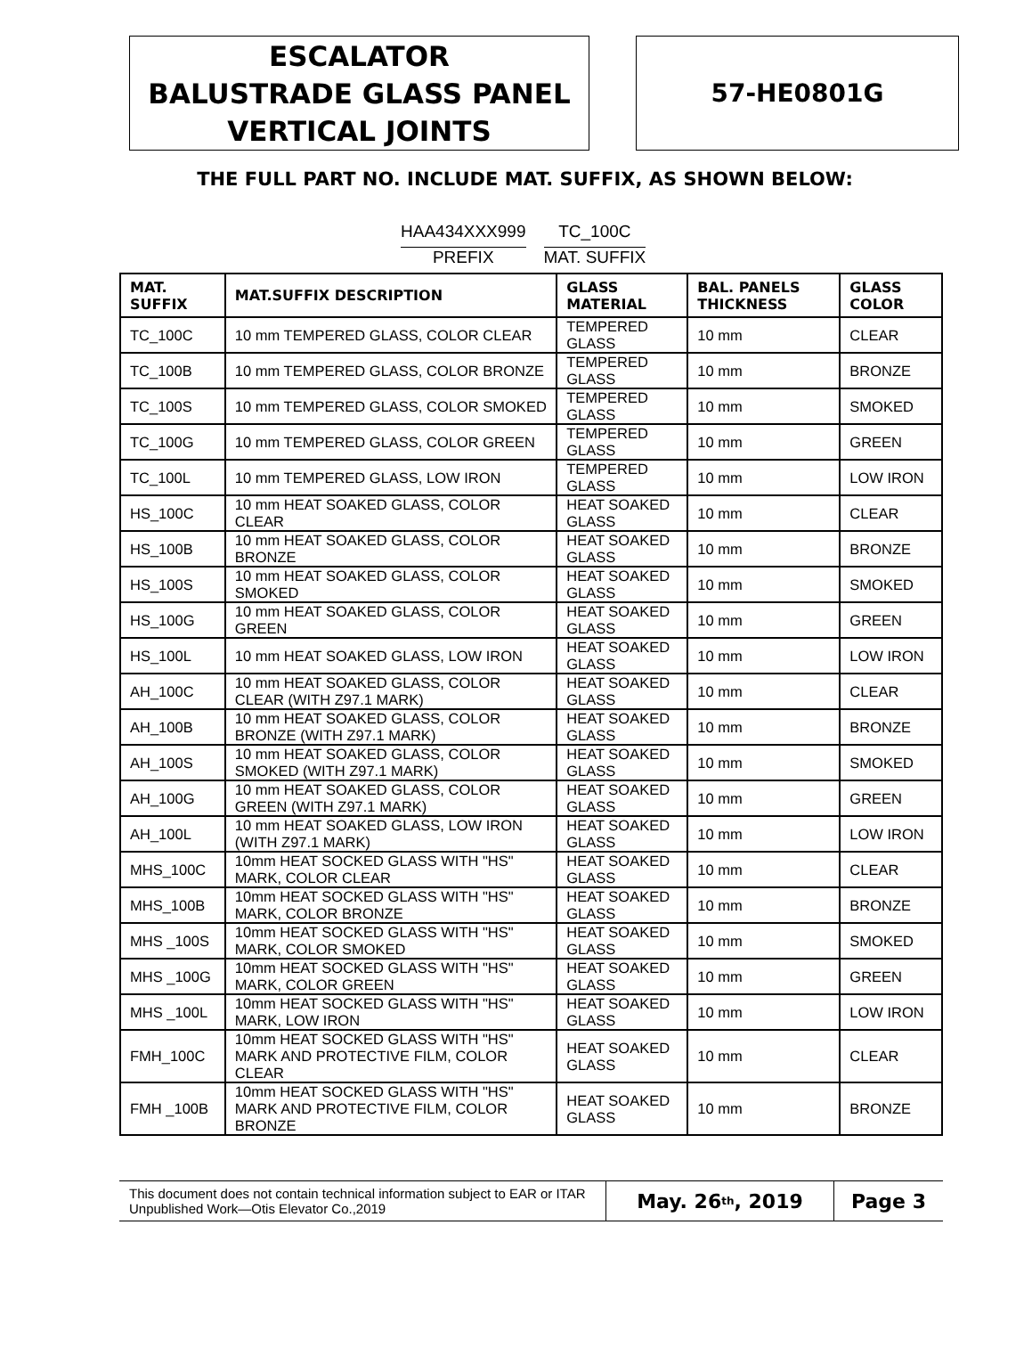ESCALATOR
BALUSTRADE GLASS PANEL
VERTICAL JOINTS
57-HE0801G
THE FULL PART NO. INCLUDE MAT. SUFFIX, AS SHOWN BELOW:
HAA434XXX999
PREFIX
TC_100C
MAT. SUFFIX
| MAT. SUFFIX | MAT.SUFFIX DESCRIPTION | GLASS MATERIAL | BAL. PANELS THICKNESS | GLASS COLOR |
| --- | --- | --- | --- | --- |
| TC_100C | 10 mm TEMPERED GLASS, COLOR CLEAR | TEMPERED GLASS | 10 mm | CLEAR |
| TC_100B | 10 mm TEMPERED GLASS, COLOR BRONZE | TEMPERED GLASS | 10 mm | BRONZE |
| TC_100S | 10 mm TEMPERED GLASS, COLOR SMOKED | TEMPERED GLASS | 10 mm | SMOKED |
| TC_100G | 10 mm TEMPERED GLASS, COLOR GREEN | TEMPERED GLASS | 10 mm | GREEN |
| TC_100L | 10 mm TEMPERED GLASS, LOW IRON | TEMPERED GLASS | 10 mm | LOW IRON |
| HS_100C | 10 mm HEAT SOAKED GLASS, COLOR CLEAR | HEAT SOAKED GLASS | 10 mm | CLEAR |
| HS_100B | 10 mm HEAT SOAKED GLASS, COLOR BRONZE | HEAT SOAKED GLASS | 10 mm | BRONZE |
| HS_100S | 10 mm HEAT SOAKED GLASS, COLOR SMOKED | HEAT SOAKED GLASS | 10 mm | SMOKED |
| HS_100G | 10 mm HEAT SOAKED GLASS, COLOR GREEN | HEAT SOAKED GLASS | 10 mm | GREEN |
| HS_100L | 10 mm HEAT SOAKED GLASS, LOW IRON | HEAT SOAKED GLASS | 10 mm | LOW IRON |
| AH_100C | 10 mm HEAT SOAKED GLASS, COLOR CLEAR (WITH Z97.1 MARK) | HEAT SOAKED GLASS | 10 mm | CLEAR |
| AH_100B | 10 mm HEAT SOAKED GLASS, COLOR BRONZE (WITH Z97.1 MARK) | HEAT SOAKED GLASS | 10 mm | BRONZE |
| AH_100S | 10 mm HEAT SOAKED GLASS, COLOR SMOKED (WITH Z97.1 MARK) | HEAT SOAKED GLASS | 10 mm | SMOKED |
| AH_100G | 10 mm HEAT SOAKED GLASS, COLOR GREEN (WITH Z97.1 MARK) | HEAT SOAKED GLASS | 10 mm | GREEN |
| AH_100L | 10 mm HEAT SOAKED GLASS, LOW IRON (WITH Z97.1 MARK) | HEAT SOAKED GLASS | 10 mm | LOW IRON |
| MHS_100C | 10mm HEAT SOCKED GLASS WITH "HS" MARK, COLOR CLEAR | HEAT SOAKED GLASS | 10 mm | CLEAR |
| MHS_100B | 10mm HEAT SOCKED GLASS WITH "HS" MARK, COLOR BRONZE | HEAT SOAKED GLASS | 10 mm | BRONZE |
| MHS _100S | 10mm HEAT SOCKED GLASS WITH "HS" MARK, COLOR SMOKED | HEAT SOAKED GLASS | 10 mm | SMOKED |
| MHS _100G | 10mm HEAT SOCKED GLASS WITH "HS" MARK, COLOR GREEN | HEAT SOAKED GLASS | 10 mm | GREEN |
| MHS _100L | 10mm HEAT SOCKED GLASS WITH "HS" MARK, LOW IRON | HEAT SOAKED GLASS | 10 mm | LOW IRON |
| FMH_100C | 10mm HEAT SOCKED GLASS WITH "HS" MARK AND PROTECTIVE FILM, COLOR CLEAR | HEAT SOAKED GLASS | 10 mm | CLEAR |
| FMH _100B | 10mm HEAT SOCKED GLASS WITH "HS" MARK AND PROTECTIVE FILM, COLOR BRONZE | HEAT SOAKED GLASS | 10 mm | BRONZE |
This document does not contain technical information subject to EAR or ITAR
Unpublished Work—Otis Elevator Co.,2019
May. 26<sup>th</sup>, 2019 Page 3